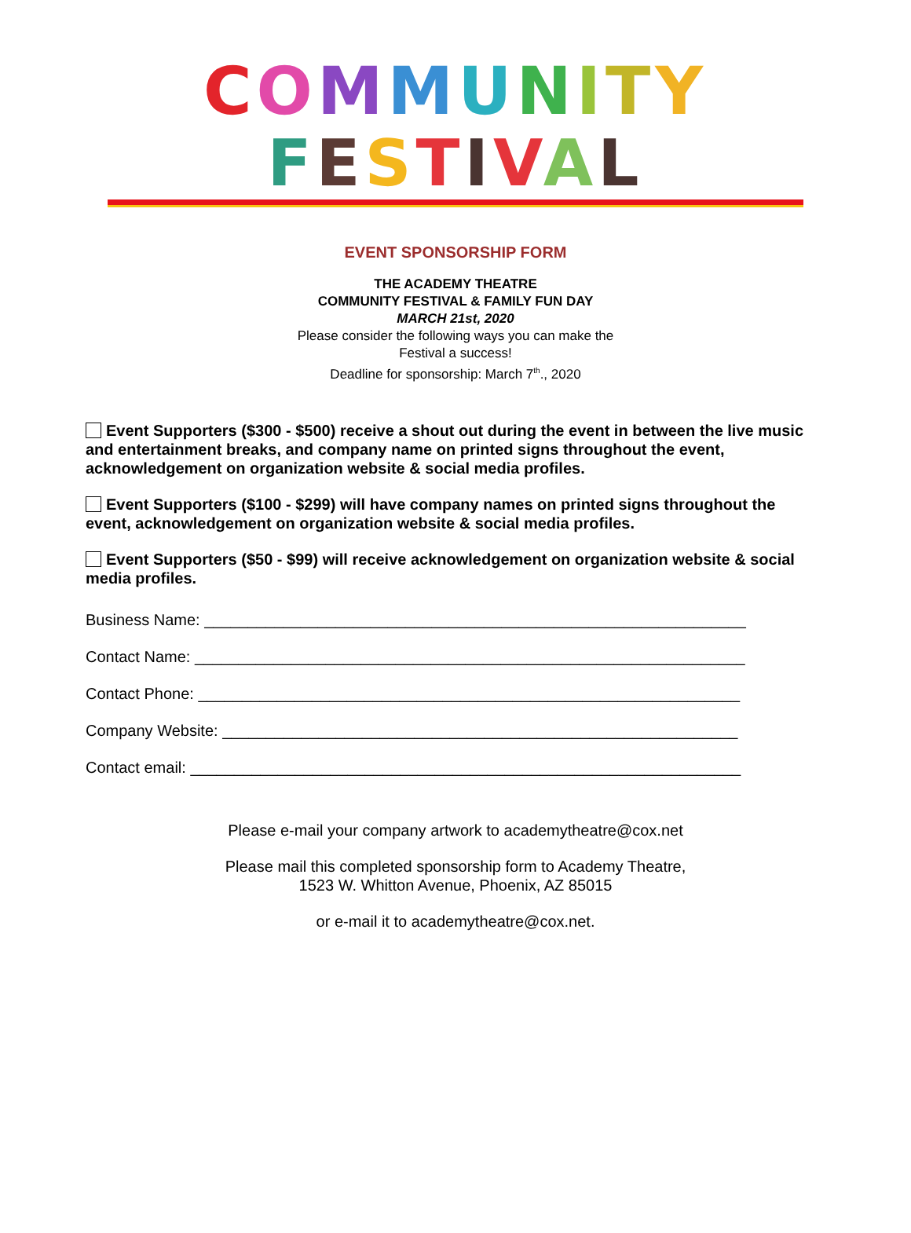COMMUNITY
FESTIVAL
EVENT SPONSORSHIP FORM
THE ACADEMY THEATRE
COMMUNITY FESTIVAL & FAMILY FUN DAY
MARCH 21st, 2020
Please consider the following ways you can make the
Festival a success!
Deadline for sponsorship: March 7<sup>th</sup>., 2020
Event Supporters ($300 - $500) receive a shout out during the event in between the live music and entertainment breaks, and company name on printed signs throughout the event, acknowledgement on organization website & social media profiles.
Event Supporters ($100 - $299) will have company names on printed signs throughout the event, acknowledgement on organization website & social media profiles.
Event Supporters ($50 - $99) will receive acknowledgement on organization website & social media profiles.
Business Name: ______________________________________________________________
Contact Name: _______________________________________________________________
Contact Phone: ______________________________________________________________
Company Website: ___________________________________________________________
Contact email: _______________________________________________________________
Please e-mail your company artwork to academytheatre@cox.net
Please mail this completed sponsorship form to Academy Theatre,
1523 W. Whitton Avenue, Phoenix, AZ 85015
or e-mail it to academytheatre@cox.net.